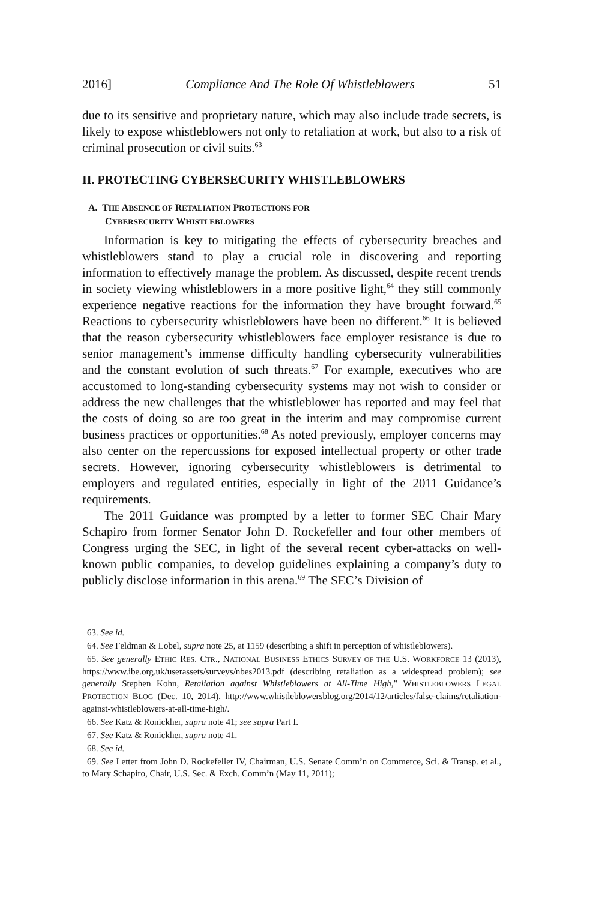2016] Compliance And The Role Of Whistleblowers 51
due to its sensitive and proprietary nature, which may also include trade secrets, is likely to expose whistleblowers not only to retaliation at work, but also to a risk of criminal prosecution or civil suits.<sup>63</sup>
II. PROTECTING CYBERSECURITY WHISTLEBLOWERS
A. THE ABSENCE OF RETALIATION PROTECTIONS FOR
CYBERSECURITY WHISTLEBLOWERS
Information is key to mitigating the effects of cybersecurity breaches and whistleblowers stand to play a crucial role in discovering and reporting information to effectively manage the problem. As discussed, despite recent trends in society viewing whistleblowers in a more positive light,<sup>64</sup> they still commonly experience negative reactions for the information they have brought forward.<sup>65</sup> Reactions to cybersecurity whistleblowers have been no different.<sup>66</sup> It is believed that the reason cybersecurity whistleblowers face employer resistance is due to senior management’s immense difficulty handling cybersecurity vulnerabilities and the constant evolution of such threats.<sup>67</sup> For example, executives who are accustomed to long-standing cybersecurity systems may not wish to consider or address the new challenges that the whistleblower has reported and may feel that the costs of doing so are too great in the interim and may compromise current business practices or opportunities.<sup>68</sup> As noted previously, employer concerns may also center on the repercussions for exposed intellectual property or other trade secrets. However, ignoring cybersecurity whistleblowers is detrimental to employers and regulated entities, especially in light of the 2011 Guidance’s requirements.
The 2011 Guidance was prompted by a letter to former SEC Chair Mary Schapiro from former Senator John D. Rockefeller and four other members of Congress urging the SEC, in light of the several recent cyber-attacks on well-known public companies, to develop guidelines explaining a company’s duty to publicly disclose information in this arena.<sup>69</sup> The SEC’s Division of
63. See id.
64. See Feldman & Lobel, supra note 25, at 1159 (describing a shift in perception of whistleblowers).
65. See generally ETHIC RES. CTR., NATIONAL BUSINESS ETHICS SURVEY OF THE U.S. WORKFORCE 13 (2013), https://www.ibe.org.uk/userassets/surveys/nbes2013.pdf (describing retaliation as a widespread problem); see generally Stephen Kohn, Retaliation against Whistleblowers at All-Time High,” WHISTLEBLOWERS LEGAL PROTECTION BLOG (Dec. 10, 2014), http://www.whistleblowersblog.org/2014/12/articles/false-claims/retaliation-against-whistleblowers-at-all-time-high/.
66. See Katz & Ronickher, supra note 41; see supra Part I.
67. See Katz & Ronickher, supra note 41.
68. See id.
69. See Letter from John D. Rockefeller IV, Chairman, U.S. Senate Comm’n on Commerce, Sci. & Transp. et al., to Mary Schapiro, Chair, U.S. Sec. & Exch. Comm’n (May 11, 2011);